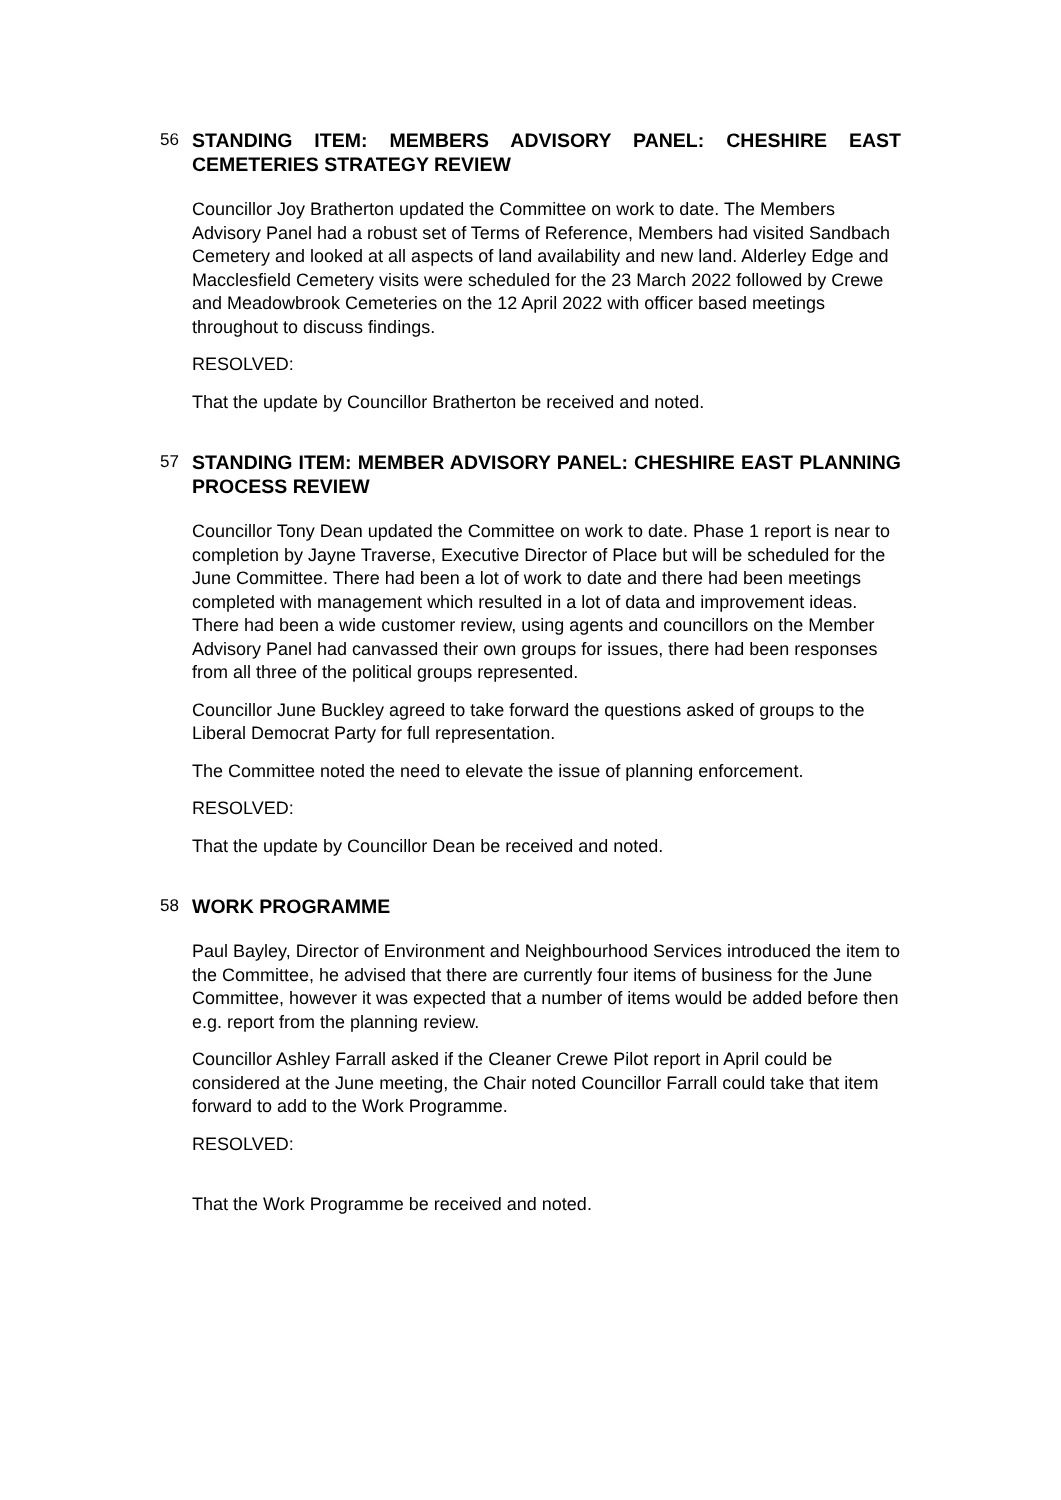56
STANDING ITEM: MEMBERS ADVISORY PANEL: CHESHIRE EAST CEMETERIES STRATEGY REVIEW
Councillor Joy Bratherton updated the Committee on work to date. The Members Advisory Panel had a robust set of Terms of Reference, Members had visited Sandbach Cemetery and looked at all aspects of land availability and new land. Alderley Edge and Macclesfield Cemetery visits were scheduled for the 23 March 2022 followed by Crewe and Meadowbrook Cemeteries on the 12 April 2022 with officer based meetings throughout to discuss findings.
RESOLVED:
That the update by Councillor Bratherton be received and noted.
57
STANDING ITEM: MEMBER ADVISORY PANEL: CHESHIRE EAST PLANNING PROCESS REVIEW
Councillor Tony Dean updated the Committee on work to date. Phase 1 report is near to completion by Jayne Traverse, Executive Director of Place but will be scheduled for the June Committee. There had been a lot of work to date and there had been meetings completed with management which resulted in a lot of data and improvement ideas. There had been a wide customer review, using agents and councillors on the Member Advisory Panel had canvassed their own groups for issues, there had been responses from all three of the political groups represented.
Councillor June Buckley agreed to take forward the questions asked of groups to the Liberal Democrat Party for full representation.
The Committee noted the need to elevate the issue of planning enforcement.
RESOLVED:
That the update by Councillor Dean be received and noted.
58
WORK PROGRAMME
Paul Bayley, Director of Environment and Neighbourhood Services introduced the item to the Committee, he advised that there are currently four items of business for the June Committee, however it was expected that a number of items would be added before then e.g. report from the planning review.
Councillor Ashley Farrall asked if the Cleaner Crewe Pilot report in April could be considered at the June meeting, the Chair noted Councillor Farrall could take that item forward to add to the Work Programme.
RESOLVED:
That the Work Programme be received and noted.